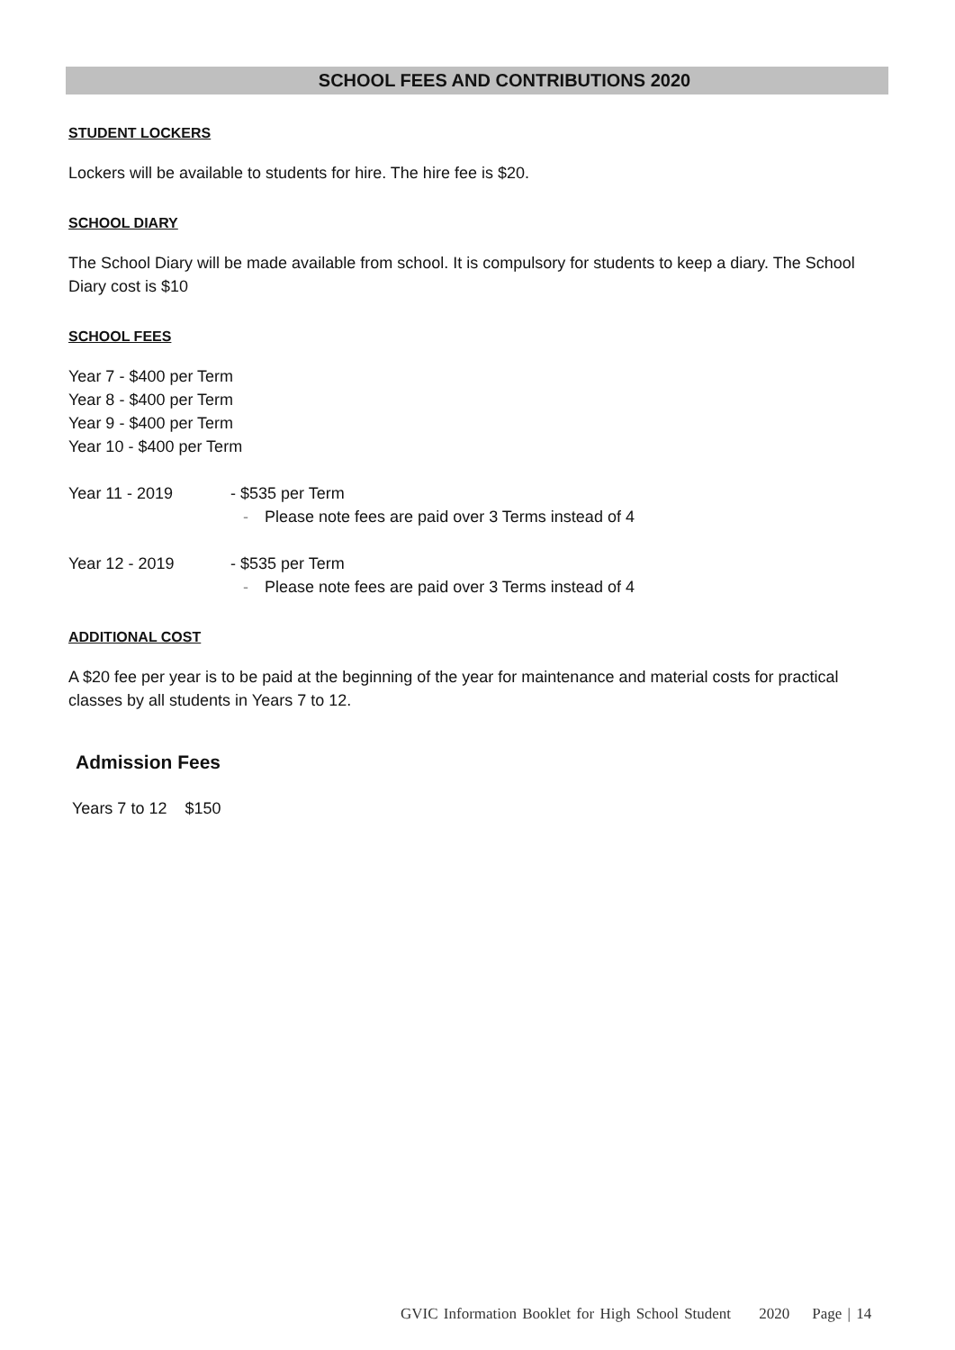SCHOOL FEES AND CONTRIBUTIONS 2020
STUDENT LOCKERS
Lockers will be available to students for hire. The hire fee is $20.
SCHOOL DIARY
The School Diary will be made available from school. It is compulsory for students to keep a diary. The School Diary cost is $10
SCHOOL FEES
Year 7 - $400 per Term
Year 8 - $400 per Term
Year 9 - $400 per Term
Year 10 - $400 per Term
Year 11 - 2019 - $535 per Term
- Please note fees are paid over 3 Terms instead of 4
Year 12 - 2019 - $535 per Term
- Please note fees are paid over 3 Terms instead of 4
ADDITIONAL COST
A $20 fee per year is to be paid at the beginning of the year for maintenance and material costs for practical classes by all students in Years 7 to 12.
Admission Fees
Years 7 to 12 $150
GVIC Information Booklet for High School Student 2020 Page | 14